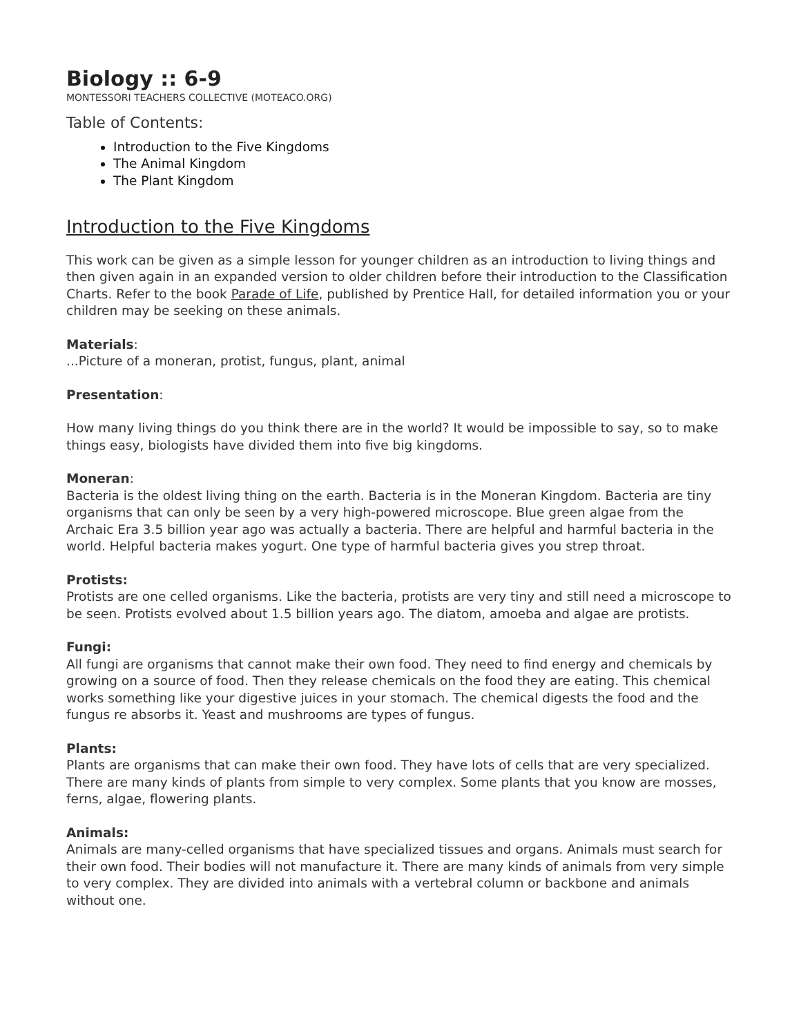Biology :: 6-9
MONTESSORI TEACHERS COLLECTIVE (MOTEACO.ORG)
Table of Contents:
Introduction to the Five Kingdoms
The Animal Kingdom
The Plant Kingdom
Introduction to the Five Kingdoms
This work can be given as a simple lesson for younger children as an introduction to living things and then given again in an expanded version to older children before their introduction to the Classification Charts. Refer to the book Parade of Life, published by Prentice Hall, for detailed information you or your children may be seeking on these animals.
Materials:
...Picture of a moneran, protist, fungus, plant, animal
Presentation:
How many living things do you think there are in the world? It would be impossible to say, so to make things easy, biologists have divided them into five big kingdoms.
Moneran:
Bacteria is the oldest living thing on the earth. Bacteria is in the Moneran Kingdom. Bacteria are tiny organisms that can only be seen by a very high-powered microscope. Blue green algae from the Archaic Era 3.5 billion year ago was actually a bacteria. There are helpful and harmful bacteria in the world. Helpful bacteria makes yogurt. One type of harmful bacteria gives you strep throat.
Protists:
Protists are one celled organisms. Like the bacteria, protists are very tiny and still need a microscope to be seen. Protists evolved about 1.5 billion years ago. The diatom, amoeba and algae are protists.
Fungi:
All fungi are organisms that cannot make their own food. They need to find energy and chemicals by growing on a source of food. Then they release chemicals on the food they are eating. This chemical works something like your digestive juices in your stomach. The chemical digests the food and the fungus re absorbs it. Yeast and mushrooms are types of fungus.
Plants:
Plants are organisms that can make their own food. They have lots of cells that are very specialized. There are many kinds of plants from simple to very complex. Some plants that you know are mosses, ferns, algae, flowering plants.
Animals:
Animals are many-celled organisms that have specialized tissues and organs. Animals must search for their own food. Their bodies will not manufacture it. There are many kinds of animals from very simple to very complex. They are divided into animals with a vertebral column or backbone and animals without one.